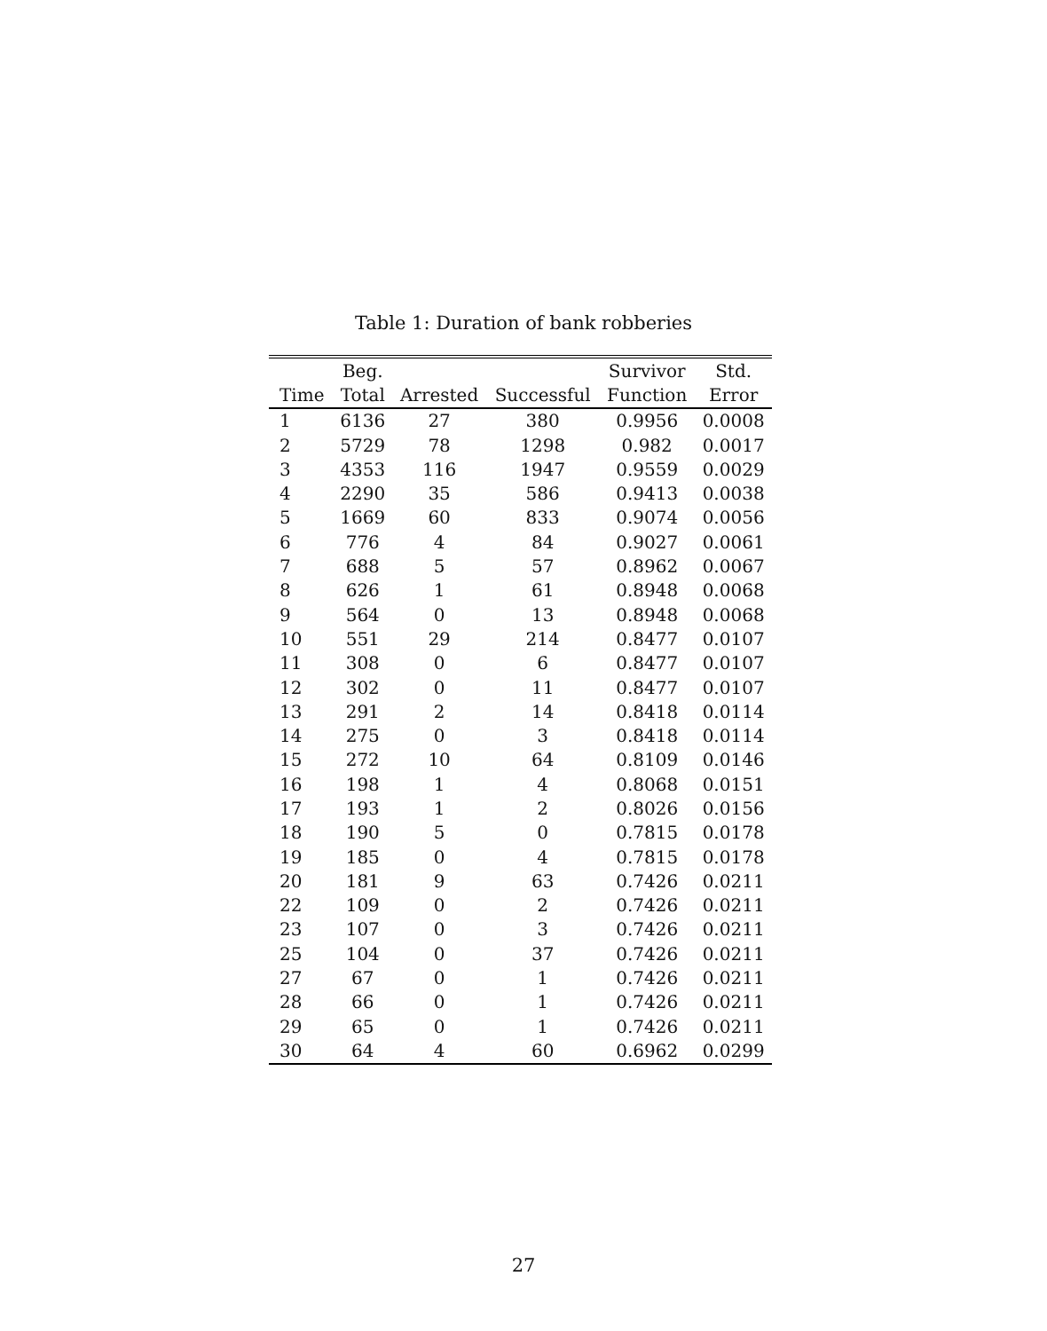Table 1: Duration of bank robberies
| | Beg. | | | Survivor | Std. |
| --- | --- | --- | --- | --- | --- |
| Time | Total | Arrested | Successful | Function | Error |
| 1 | 6136 | 27 | 380 | 0.9956 | 0.0008 |
| 2 | 5729 | 78 | 1298 | 0.982 | 0.0017 |
| 3 | 4353 | 116 | 1947 | 0.9559 | 0.0029 |
| 4 | 2290 | 35 | 586 | 0.9413 | 0.0038 |
| 5 | 1669 | 60 | 833 | 0.9074 | 0.0056 |
| 6 | 776 | 4 | 84 | 0.9027 | 0.0061 |
| 7 | 688 | 5 | 57 | 0.8962 | 0.0067 |
| 8 | 626 | 1 | 61 | 0.8948 | 0.0068 |
| 9 | 564 | 0 | 13 | 0.8948 | 0.0068 |
| 10 | 551 | 29 | 214 | 0.8477 | 0.0107 |
| 11 | 308 | 0 | 6 | 0.8477 | 0.0107 |
| 12 | 302 | 0 | 11 | 0.8477 | 0.0107 |
| 13 | 291 | 2 | 14 | 0.8418 | 0.0114 |
| 14 | 275 | 0 | 3 | 0.8418 | 0.0114 |
| 15 | 272 | 10 | 64 | 0.8109 | 0.0146 |
| 16 | 198 | 1 | 4 | 0.8068 | 0.0151 |
| 17 | 193 | 1 | 2 | 0.8026 | 0.0156 |
| 18 | 190 | 5 | 0 | 0.7815 | 0.0178 |
| 19 | 185 | 0 | 4 | 0.7815 | 0.0178 |
| 20 | 181 | 9 | 63 | 0.7426 | 0.0211 |
| 22 | 109 | 0 | 2 | 0.7426 | 0.0211 |
| 23 | 107 | 0 | 3 | 0.7426 | 0.0211 |
| 25 | 104 | 0 | 37 | 0.7426 | 0.0211 |
| 27 | 67 | 0 | 1 | 0.7426 | 0.0211 |
| 28 | 66 | 0 | 1 | 0.7426 | 0.0211 |
| 29 | 65 | 0 | 1 | 0.7426 | 0.0211 |
| 30 | 64 | 4 | 60 | 0.6962 | 0.0299 |
27